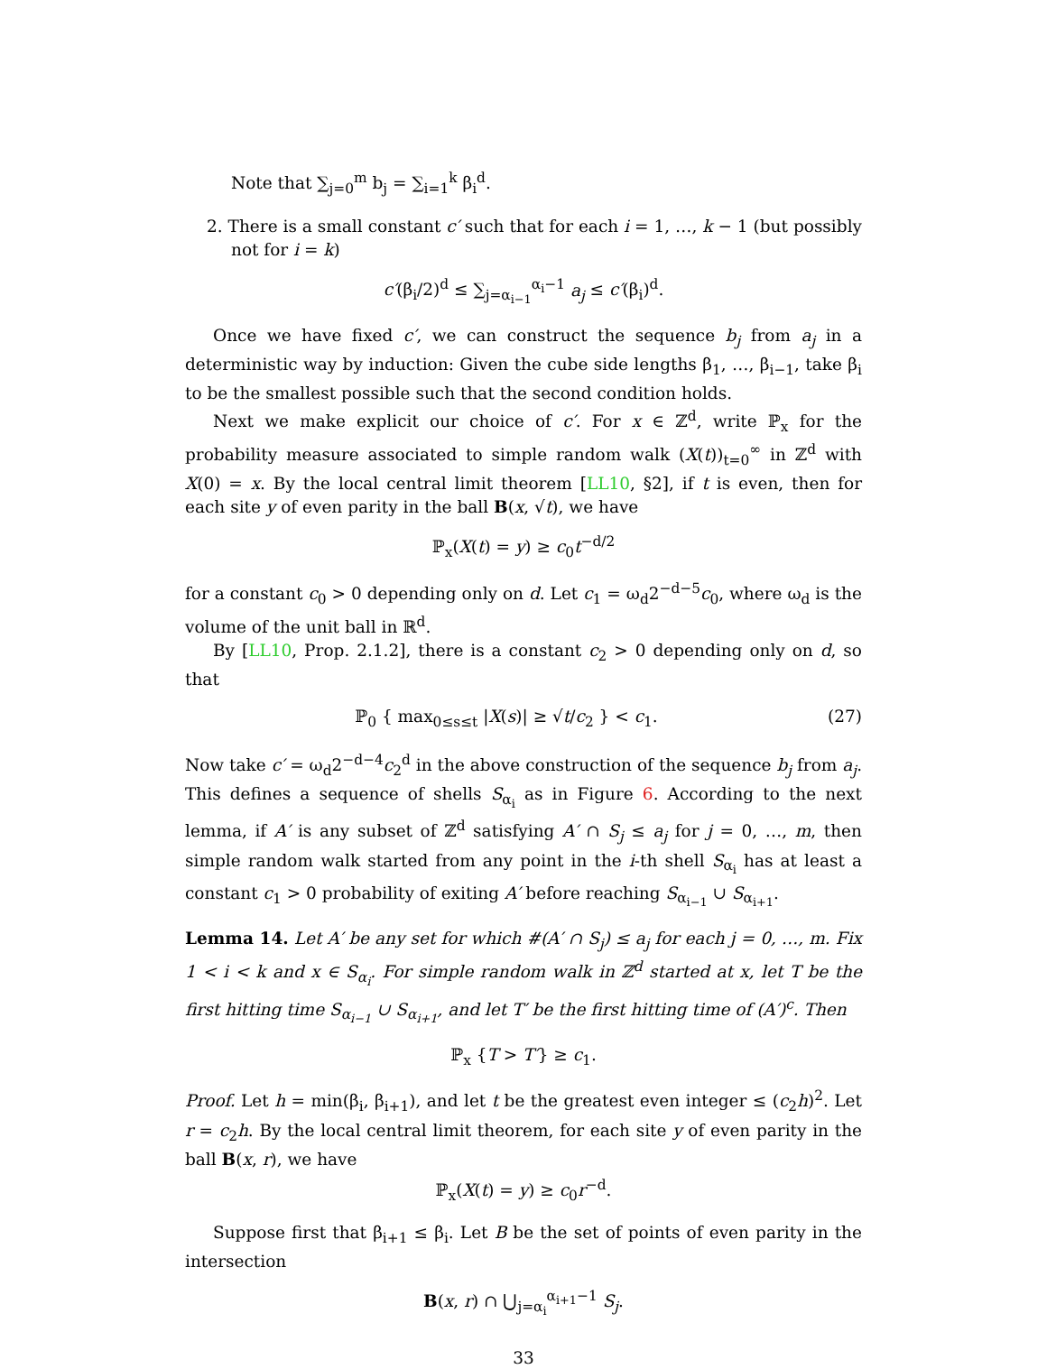Note that ∑<sub>j=0</sub><sup>m</sup> b<sub>j</sub> = ∑<sub>i=1</sub><sup>k</sup> β<sub>i</sub><sup>d</sup>.
2. There is a small constant c′ such that for each i = 1, …, k − 1 (but possibly not for i = k)
c′(β<sub>i</sub>/2)<sup>d</sup> ≤ ∑<sub>j=α<sub>i−1</sub></sub><sup>α<sub>i</sub>−1</sup> a<sub>j</sub> ≤ c′(β<sub>i</sub>)<sup>d</sup>.
Once we have fixed c′, we can construct the sequence b<sub>j</sub> from a<sub>j</sub> in a deterministic way by induction: Given the cube side lengths β<sub>1</sub>, …, β<sub>i−1</sub>, take β<sub>i</sub> to be the smallest possible such that the second condition holds.
Next we make explicit our choice of c′. For x ∈ ℤ<sup>d</sup>, write ℙ<sub>x</sub> for the probability measure associated to simple random walk (X(t))<sub>t=0</sub><sup>∞</sup> in ℤ<sup>d</sup> with X(0) = x. By the local central limit theorem [LL10, §2], if t is even, then for each site y of even parity in the ball B(x, √t), we have
ℙ<sub>x</sub>(X(t) = y) ≥ c<sub>0</sub>t<sup>−d/2</sup>
for a constant c<sub>0</sub> > 0 depending only on d. Let c<sub>1</sub> = ω<sub>d</sub>2<sup>−d−5</sup>c<sub>0</sub>, where ω<sub>d</sub> is the volume of the unit ball in ℝ<sup>d</sup>.
By [LL10, Prop. 2.1.2], there is a constant c<sub>2</sub> > 0 depending only on d, so that
ℙ<sub>0</sub> { max<sub>0≤s≤t</sub> |X(s)| ≥ √t/c<sub>2</sub> } < c<sub>1</sub>. (27)
Now take c′ = ω<sub>d</sub>2<sup>−d−4</sup>c<sub>2</sub><sup>d</sup> in the above construction of the sequence b<sub>j</sub> from a<sub>j</sub>. This defines a sequence of shells S<sub>α<sub>i</sub></sub> as in Figure 6. According to the next lemma, if A′ is any subset of ℤ<sup>d</sup> satisfying A′ ∩ S<sub>j</sub> ≤ a<sub>j</sub> for j = 0, …, m, then simple random walk started from any point in the i-th shell S<sub>α<sub>i</sub></sub> has at least a constant c<sub>1</sub> > 0 probability of exiting A′ before reaching S<sub>α<sub>i−1</sub></sub> ∪ S<sub>α<sub>i+1</sub></sub>.
Lemma 14. Let A′ be any set for which #(A′ ∩ S<sub>j</sub>) ≤ a<sub>j</sub> for each j = 0, …, m. Fix 1 < i < k and x ∈ S<sub>α<sub>i</sub></sub>. For simple random walk in ℤ<sup>d</sup> started at x, let T be the first hitting time S<sub>α<sub>i−1</sub></sub> ∪ S<sub>α<sub>i+1</sub></sub>, and let T′ be the first hitting time of (A′)<sup>c</sup>. Then
ℙ<sub>x</sub> {T > T′} ≥ c<sub>1</sub>.
Proof. Let h = min(β<sub>i</sub>, β<sub>i+1</sub>), and let t be the greatest even integer ≤ (c<sub>2</sub>h)<sup>2</sup>. Let r = c<sub>2</sub>h. By the local central limit theorem, for each site y of even parity in the ball B(x, r), we have
ℙ<sub>x</sub>(X(t) = y) ≥ c<sub>0</sub>r<sup>−d</sup>.
Suppose first that β<sub>i+1</sub> ≤ β<sub>i</sub>. Let B be the set of points of even parity in the intersection
B(x, r) ∩ ⋃<sub>j=α<sub>i</sub></sub><sup>α<sub>i+1</sub>−1</sup> S<sub>j</sub>.
33